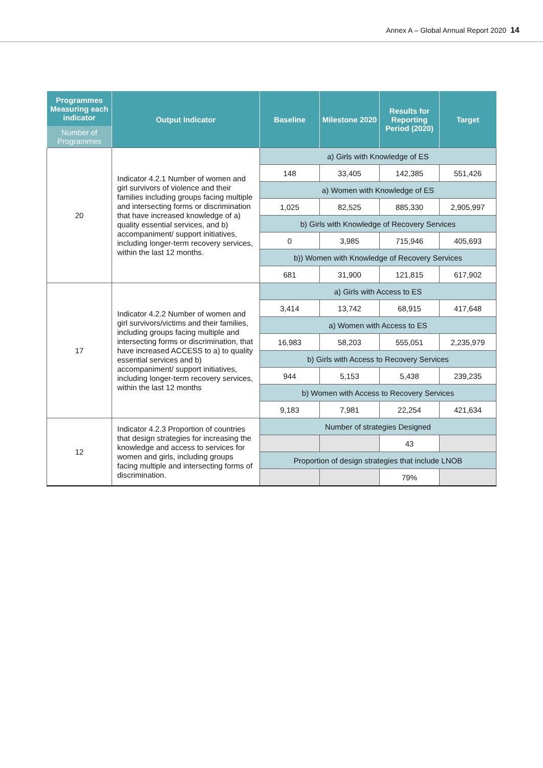Annex A – Global Annual Report 2020 14
| Programmes Measuring each indicator | Output Indicator | Baseline | Milestone 2020 | Results for Reporting Period (2020) | Target |
| --- | --- | --- | --- | --- | --- |
| Number of Programmes | | | | | |
| 20 | Indicator 4.2.1 Number of women and girl survivors of violence and their families including groups facing multiple and intersecting forms or discrimination that have increased knowledge of a) quality essential services, and b) accompaniment/ support initiatives, including longer-term recovery services, within the last 12 months. | a) Girls with Knowledge of ES | | | |
| | | 148 | 33,405 | 142,385 | 551,426 |
| | | a) Women with Knowledge of ES | | | |
| | | 1,025 | 82,525 | 885,330 | 2,905,997 |
| | | b) Girls with Knowledge of Recovery Services | | | |
| | | 0 | 3,985 | 715,946 | 405,693 |
| | | b)) Women with Knowledge of Recovery Services | | | |
| | | 681 | 31,900 | 121,815 | 617,902 |
| 17 | Indicator 4.2.2 Number of women and girl survivors/victims and their families, including groups facing multiple and intersecting forms or discrimination, that have increased ACCESS to a) to quality essential services and b) accompaniment/ support initiatives, including longer-term recovery services, within the last 12 months | a) Girls with Access to ES | | | |
| | | 3,414 | 13,742 | 68,915 | 417,648 |
| | | a) Women with Access to ES | | | |
| | | 16,983 | 58,203 | 555,051 | 2,235,979 |
| | | b) Girls with Access to Recovery Services | | | |
| | | 944 | 5,153 | 5,438 | 239,235 |
| | | b) Women with Access to Recovery Services | | | |
| | | 9,183 | 7,981 | 22,254 | 421,634 |
| 12 | Indicator 4.2.3 Proportion of countries that design strategies for increasing the knowledge and access to services for women and girls, including groups facing multiple and intersecting forms of discrimination. | Number of strategies Designed | | | |
| | | | | 43 | |
| | | Proportion of design strategies that include LNOB | | | |
| | | | | 79% | |